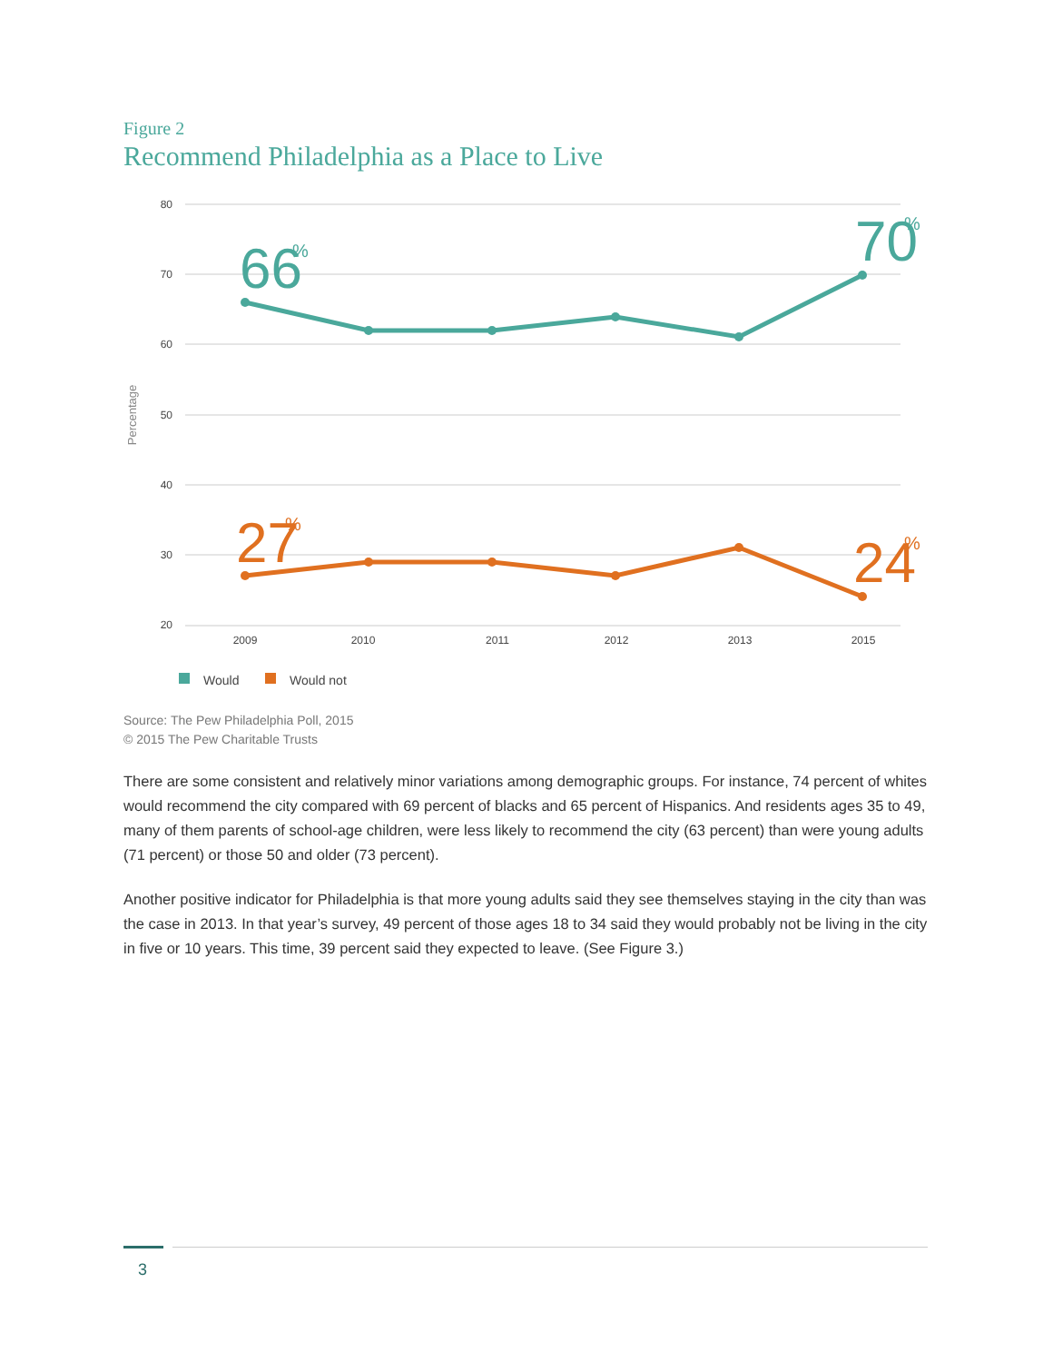Figure 2
Recommend Philadelphia as a Place to Live
80
70
60
50
40
30
20
Percentage
66
%
70
%
27
%
24
%
2009
2010
2011
2012
2013
2015
Would
Would not
Source: The Pew Philadelphia Poll, 2015
© 2015 The Pew Charitable Trusts
There are some consistent and relatively minor variations among demographic groups. For instance, 74 percent of whites would recommend the city compared with 69 percent of blacks and 65 percent of Hispanics. And residents ages 35 to 49, many of them parents of school-age children, were less likely to recommend the city (63 percent) than were young adults (71 percent) or those 50 and older (73 percent).
Another positive indicator for Philadelphia is that more young adults said they see themselves staying in the city than was the case in 2013. In that year’s survey, 49 percent of those ages 18 to 34 said they would probably not be living in the city in five or 10 years. This time, 39 percent said they expected to leave. (See Figure 3.)
3